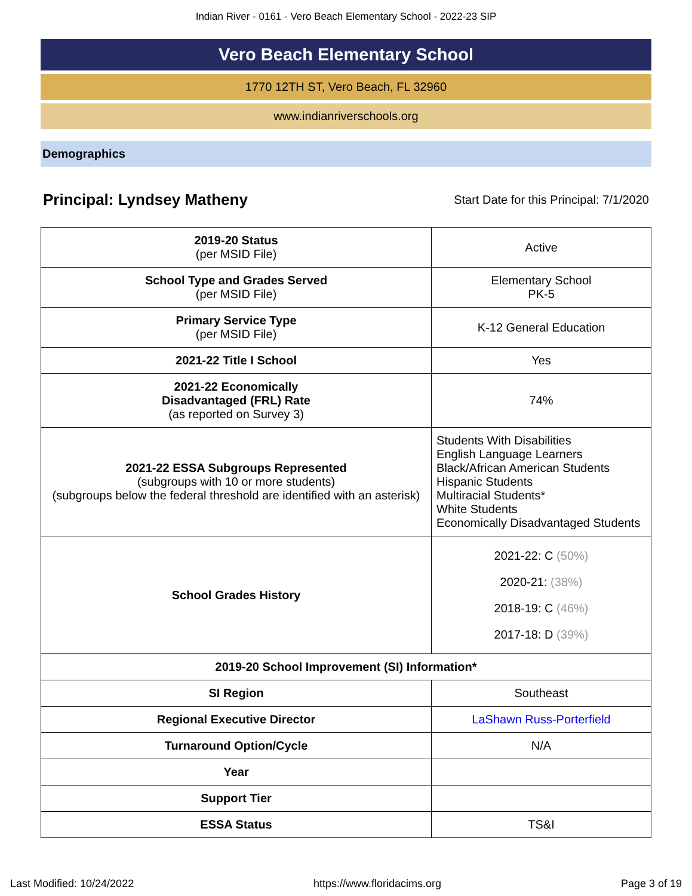Indian River - 0161 - Vero Beach Elementary School - 2022-23 SIP
Vero Beach Elementary School
1770 12TH ST, Vero Beach, FL 32960
www.indianriverschools.org
Demographics
Principal: Lyndsey Matheny
Start Date for this Principal: 7/1/2020
| 2019-20 Status (per MSID File) | Active |
| School Type and Grades Served (per MSID File) | Elementary School PK-5 |
| Primary Service Type (per MSID File) | K-12 General Education |
| 2021-22 Title I School | Yes |
| 2021-22 Economically Disadvantaged (FRL) Rate (as reported on Survey 3) | 74% |
| 2021-22 ESSA Subgroups Represented (subgroups with 10 or more students) (subgroups below the federal threshold are identified with an asterisk) | Students With Disabilities English Language Learners Black/African American Students Hispanic Students Multiracial Students* White Students Economically Disadvantaged Students |
| School Grades History | 2021-22: C (50%) 2020-21: (38%) 2018-19: C (46%) 2017-18: D (39%) |
| 2019-20 School Improvement (SI) Information* | |
| SI Region | Southeast |
| Regional Executive Director | LaShawn Russ-Porterfield |
| Turnaround Option/Cycle | N/A |
| Year | |
| Support Tier | |
| ESSA Status | TS&I |
Last Modified: 10/24/2022 https://www.floridacims.org Page 3 of 19